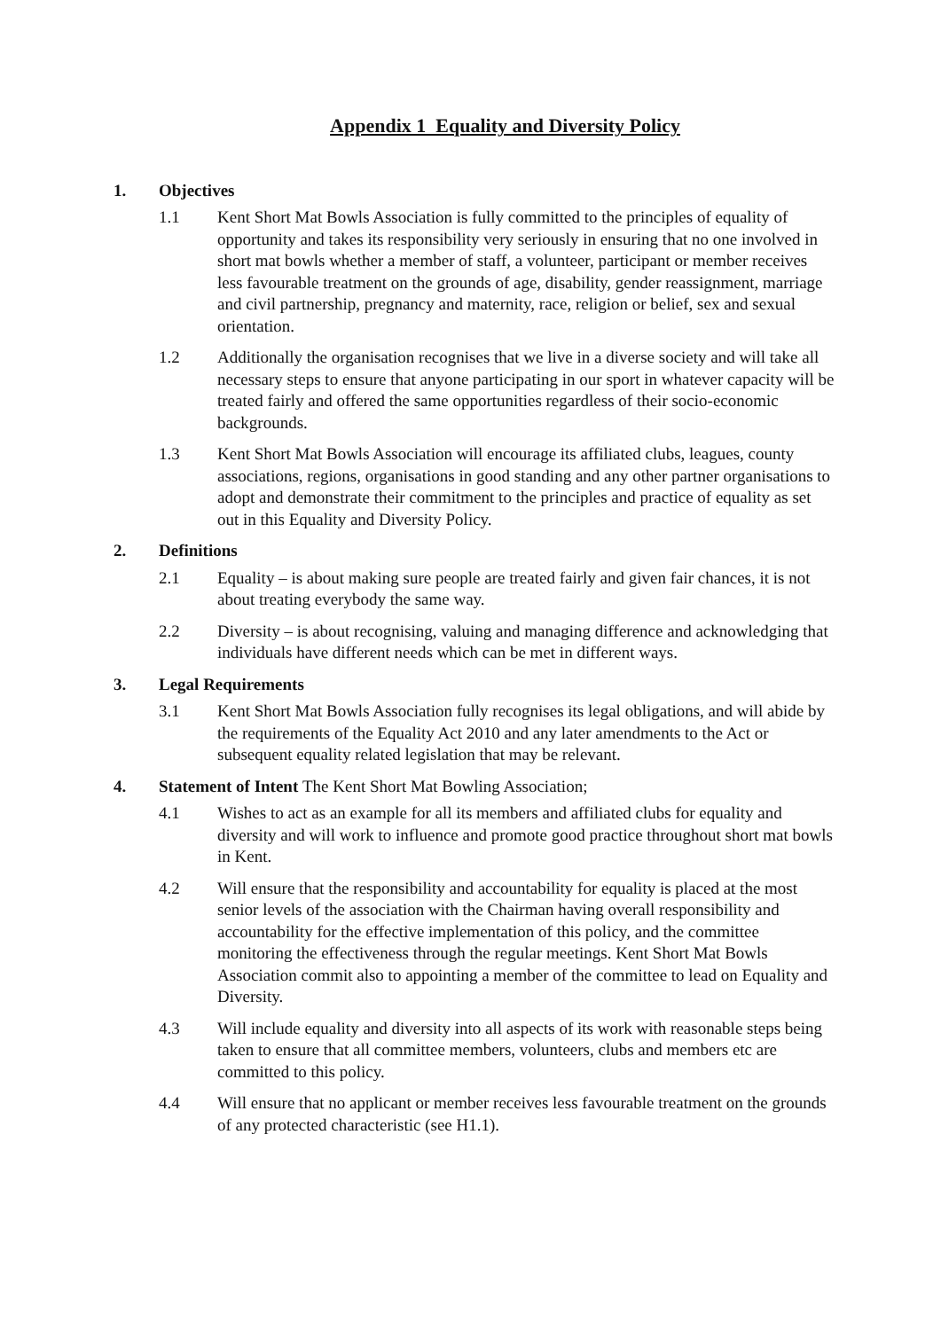Appendix 1 Equality and Diversity Policy
1. Objectives
1.1 Kent Short Mat Bowls Association is fully committed to the principles of equality of opportunity and takes its responsibility very seriously in ensuring that no one involved in short mat bowls whether a member of staff, a volunteer, participant or member receives less favourable treatment on the grounds of age, disability, gender reassignment, marriage and civil partnership, pregnancy and maternity, race, religion or belief, sex and sexual orientation.
1.2 Additionally the organisation recognises that we live in a diverse society and will take all necessary steps to ensure that anyone participating in our sport in whatever capacity will be treated fairly and offered the same opportunities regardless of their socio-economic backgrounds.
1.3 Kent Short Mat Bowls Association will encourage its affiliated clubs, leagues, county associations, regions, organisations in good standing and any other partner organisations to adopt and demonstrate their commitment to the principles and practice of equality as set out in this Equality and Diversity Policy.
2. Definitions
2.1 Equality – is about making sure people are treated fairly and given fair chances, it is not about treating everybody the same way.
2.2 Diversity – is about recognising, valuing and managing difference and acknowledging that individuals have different needs which can be met in different ways.
3. Legal Requirements
3.1 Kent Short Mat Bowls Association fully recognises its legal obligations, and will abide by the requirements of the Equality Act 2010 and any later amendments to the Act or subsequent equality related legislation that may be relevant.
4. Statement of Intent The Kent Short Mat Bowling Association;
4.1 Wishes to act as an example for all its members and affiliated clubs for equality and diversity and will work to influence and promote good practice throughout short mat bowls in Kent.
4.2 Will ensure that the responsibility and accountability for equality is placed at the most senior levels of the association with the Chairman having overall responsibility and accountability for the effective implementation of this policy, and the committee monitoring the effectiveness through the regular meetings. Kent Short Mat Bowls Association commit also to appointing a member of the committee to lead on Equality and Diversity.
4.3 Will include equality and diversity into all aspects of its work with reasonable steps being taken to ensure that all committee members, volunteers, clubs and members etc are committed to this policy.
4.4 Will ensure that no applicant or member receives less favourable treatment on the grounds of any protected characteristic (see H1.1).